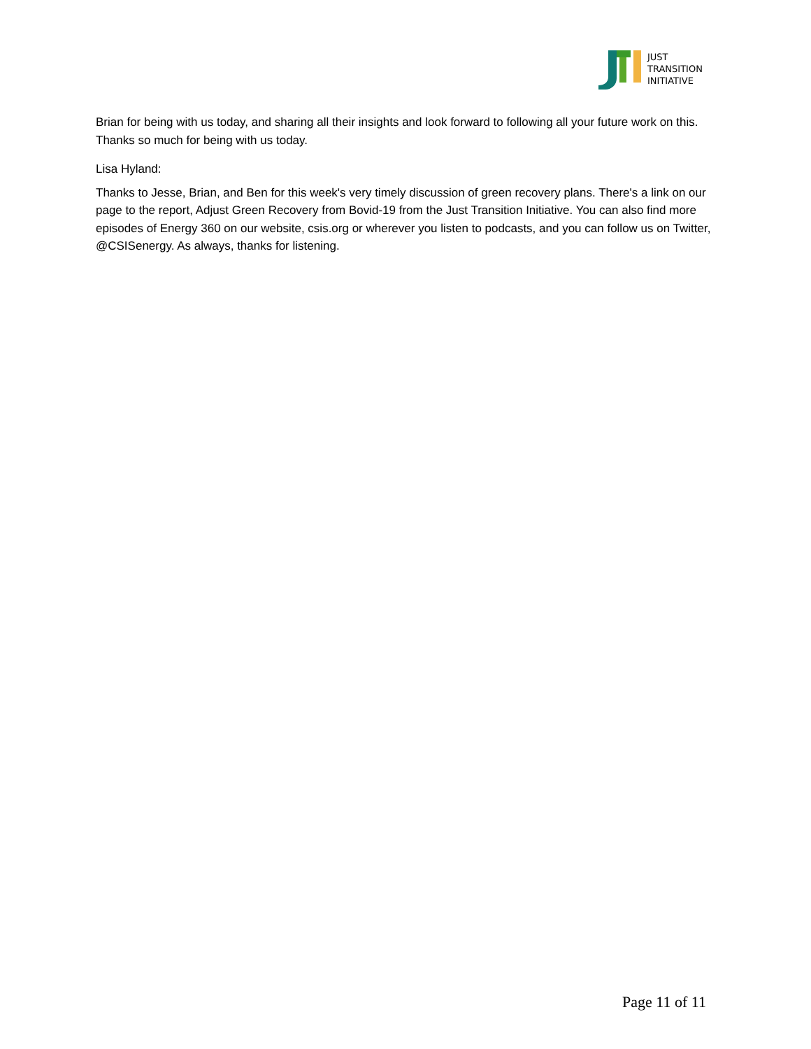JUST
TRANSITION
INITIATIVE
Brian for being with us today, and sharing all their insights and look forward to following all your future work on this. Thanks so much for being with us today.
Lisa Hyland:
Thanks to Jesse, Brian, and Ben for this week's very timely discussion of green recovery plans. There's a link on our page to the report, Adjust Green Recovery from Bovid-19 from the Just Transition Initiative. You can also find more episodes of Energy 360 on our website, csis.org or wherever you listen to podcasts, and you can follow us on Twitter, @CSISenergy. As always, thanks for listening.
Page 11 of 11